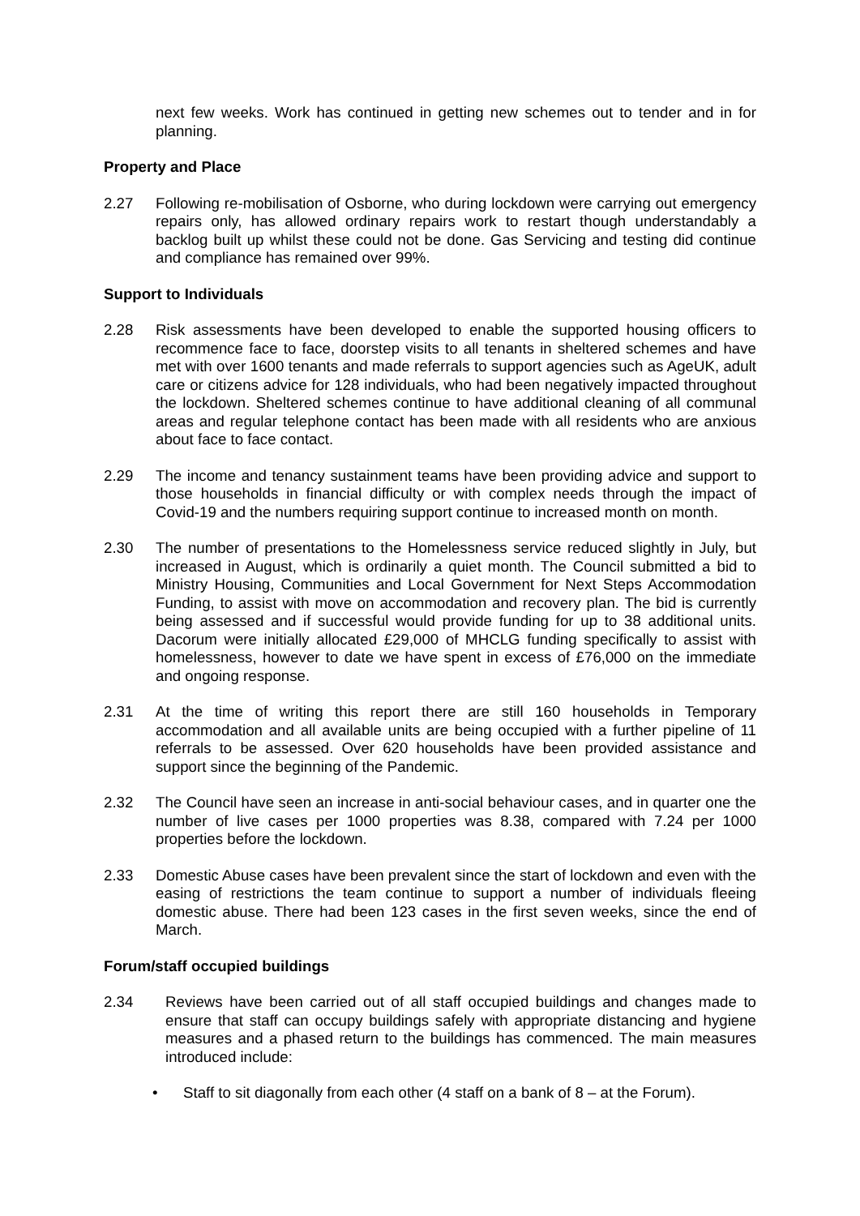next few weeks. Work has continued in getting new schemes out to tender and in for planning.
Property and Place
2.27 Following re-mobilisation of Osborne, who during lockdown were carrying out emergency repairs only, has allowed ordinary repairs work to restart though understandably a backlog built up whilst these could not be done. Gas Servicing and testing did continue and compliance has remained over 99%.
Support to Individuals
2.28 Risk assessments have been developed to enable the supported housing officers to recommence face to face, doorstep visits to all tenants in sheltered schemes and have met with over 1600 tenants and made referrals to support agencies such as AgeUK, adult care or citizens advice for 128 individuals, who had been negatively impacted throughout the lockdown. Sheltered schemes continue to have additional cleaning of all communal areas and regular telephone contact has been made with all residents who are anxious about face to face contact.
2.29 The income and tenancy sustainment teams have been providing advice and support to those households in financial difficulty or with complex needs through the impact of Covid-19 and the numbers requiring support continue to increased month on month.
2.30 The number of presentations to the Homelessness service reduced slightly in July, but increased in August, which is ordinarily a quiet month. The Council submitted a bid to Ministry Housing, Communities and Local Government for Next Steps Accommodation Funding, to assist with move on accommodation and recovery plan. The bid is currently being assessed and if successful would provide funding for up to 38 additional units. Dacorum were initially allocated £29,000 of MHCLG funding specifically to assist with homelessness, however to date we have spent in excess of £76,000 on the immediate and ongoing response.
2.31 At the time of writing this report there are still 160 households in Temporary accommodation and all available units are being occupied with a further pipeline of 11 referrals to be assessed. Over 620 households have been provided assistance and support since the beginning of the Pandemic.
2.32 The Council have seen an increase in anti-social behaviour cases, and in quarter one the number of live cases per 1000 properties was 8.38, compared with 7.24 per 1000 properties before the lockdown.
2.33 Domestic Abuse cases have been prevalent since the start of lockdown and even with the easing of restrictions the team continue to support a number of individuals fleeing domestic abuse. There had been 123 cases in the first seven weeks, since the end of March.
Forum/staff occupied buildings
2.34 Reviews have been carried out of all staff occupied buildings and changes made to ensure that staff can occupy buildings safely with appropriate distancing and hygiene measures and a phased return to the buildings has commenced. The main measures introduced include:
• Staff to sit diagonally from each other (4 staff on a bank of 8 – at the Forum).